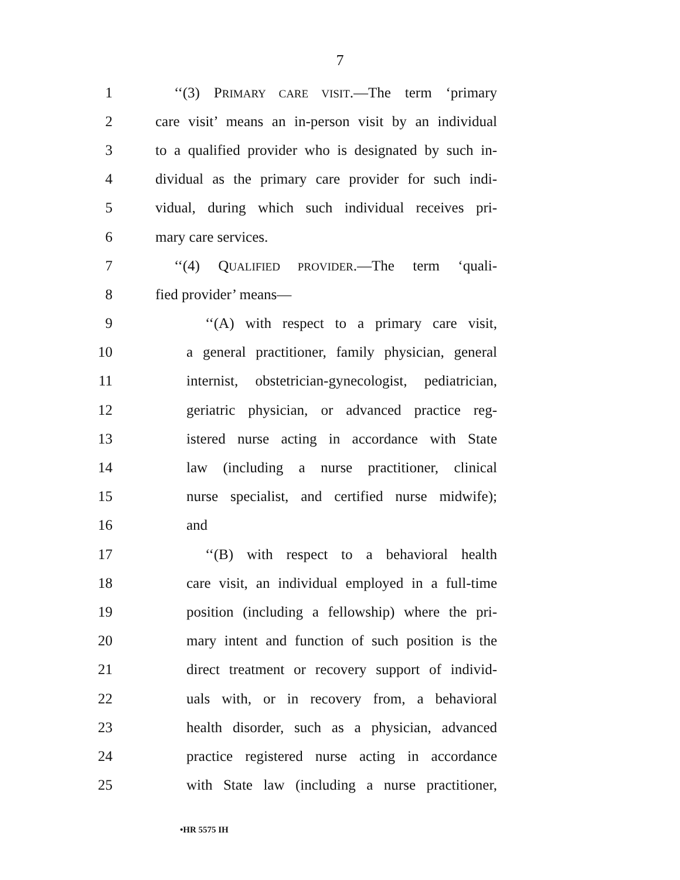7
1 ‘‘(3) PRIMARY CARE VISIT.—The term ‘primary
2 care visit’ means an in-person visit by an individual
3 to a qualified provider who is designated by such in-
4 dividual as the primary care provider for such indi-
5 vidual, during which such individual receives pri-
6 mary care services.
7 ‘‘(4) QUALIFIED PROVIDER.—The term ‘quali-
8 fied provider’ means—
9 ‘‘(A) with respect to a primary care visit,
10 a general practitioner, family physician, general
11 internist, obstetrician-gynecologist, pediatrician,
12 geriatric physician, or advanced practice reg-
13 istered nurse acting in accordance with State
14 law (including a nurse practitioner, clinical
15 nurse specialist, and certified nurse midwife);
16 and
17 ‘‘(B) with respect to a behavioral health
18 care visit, an individual employed in a full-time
19 position (including a fellowship) where the pri-
20 mary intent and function of such position is the
21 direct treatment or recovery support of individ-
22 uals with, or in recovery from, a behavioral
23 health disorder, such as a physician, advanced
24 practice registered nurse acting in accordance
25 with State law (including a nurse practitioner,
•HR 5575 IH